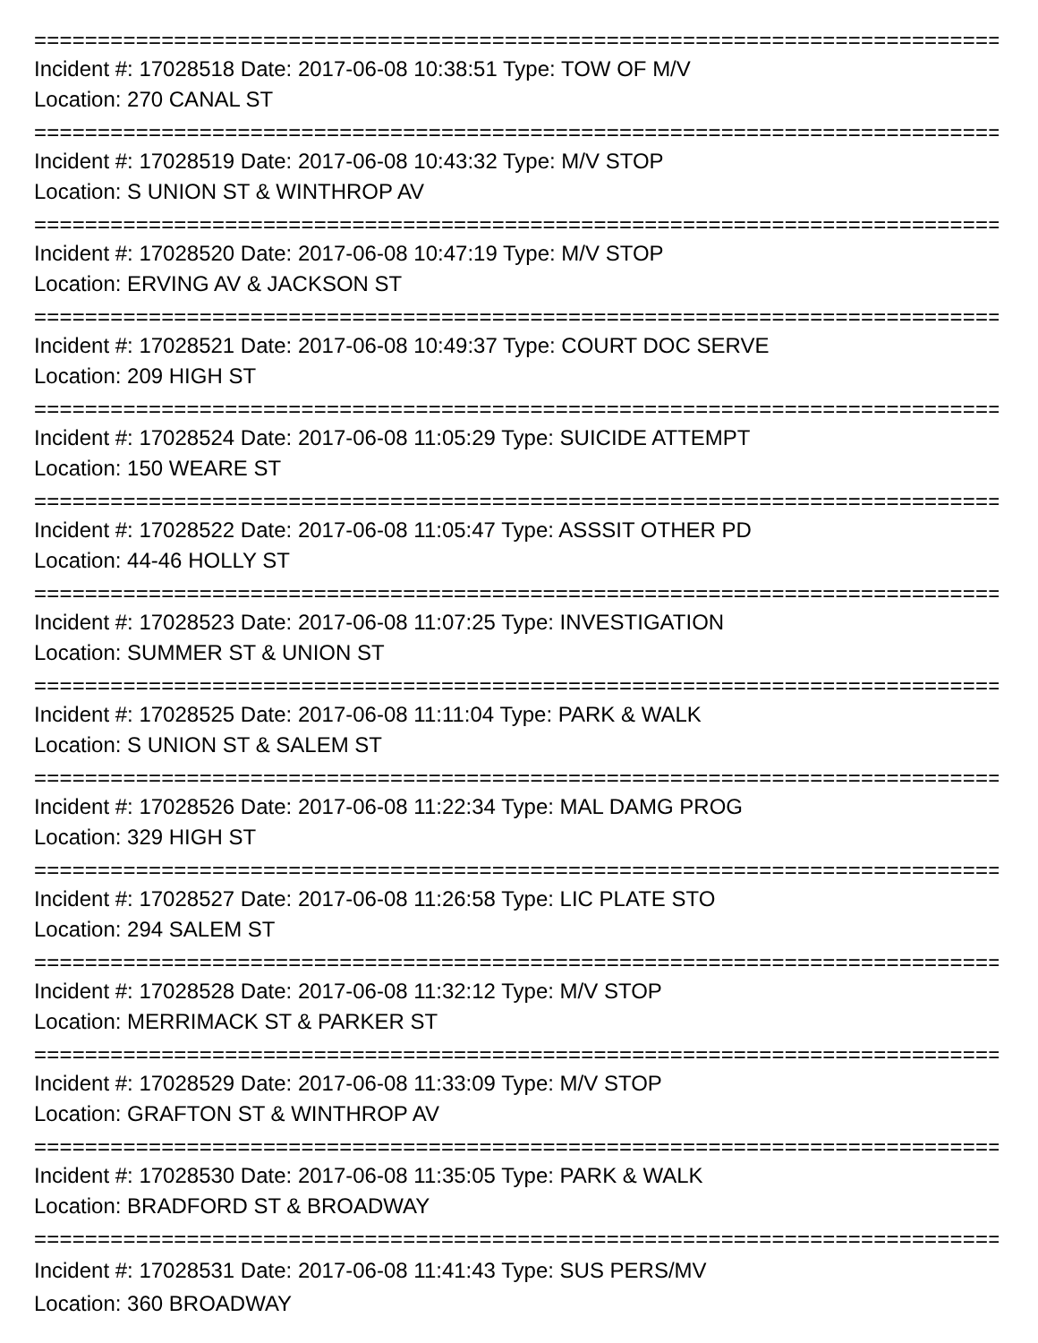================================================================================
Incident #: 17028518 Date: 2017-06-08 10:38:51 Type: TOW OF M/V
Location: 270 CANAL ST
================================================================================
Incident #: 17028519 Date: 2017-06-08 10:43:32 Type: M/V STOP
Location: S UNION ST & WINTHROP AV
================================================================================
Incident #: 17028520 Date: 2017-06-08 10:47:19 Type: M/V STOP
Location: ERVING AV & JACKSON ST
================================================================================
Incident #: 17028521 Date: 2017-06-08 10:49:37 Type: COURT DOC SERVE
Location: 209 HIGH ST
================================================================================
Incident #: 17028524 Date: 2017-06-08 11:05:29 Type: SUICIDE ATTEMPT
Location: 150 WEARE ST
================================================================================
Incident #: 17028522 Date: 2017-06-08 11:05:47 Type: ASSSIT OTHER PD
Location: 44-46 HOLLY ST
================================================================================
Incident #: 17028523 Date: 2017-06-08 11:07:25 Type: INVESTIGATION
Location: SUMMER ST & UNION ST
================================================================================
Incident #: 17028525 Date: 2017-06-08 11:11:04 Type: PARK & WALK
Location: S UNION ST & SALEM ST
================================================================================
Incident #: 17028526 Date: 2017-06-08 11:22:34 Type: MAL DAMG PROG
Location: 329 HIGH ST
================================================================================
Incident #: 17028527 Date: 2017-06-08 11:26:58 Type: LIC PLATE STO
Location: 294 SALEM ST
================================================================================
Incident #: 17028528 Date: 2017-06-08 11:32:12 Type: M/V STOP
Location: MERRIMACK ST & PARKER ST
================================================================================
Incident #: 17028529 Date: 2017-06-08 11:33:09 Type: M/V STOP
Location: GRAFTON ST & WINTHROP AV
================================================================================
Incident #: 17028530 Date: 2017-06-08 11:35:05 Type: PARK & WALK
Location: BRADFORD ST & BROADWAY
================================================================================
Incident #: 17028531 Date: 2017-06-08 11:41:43 Type: SUS PERS/MV
Location: 360 BROADWAY